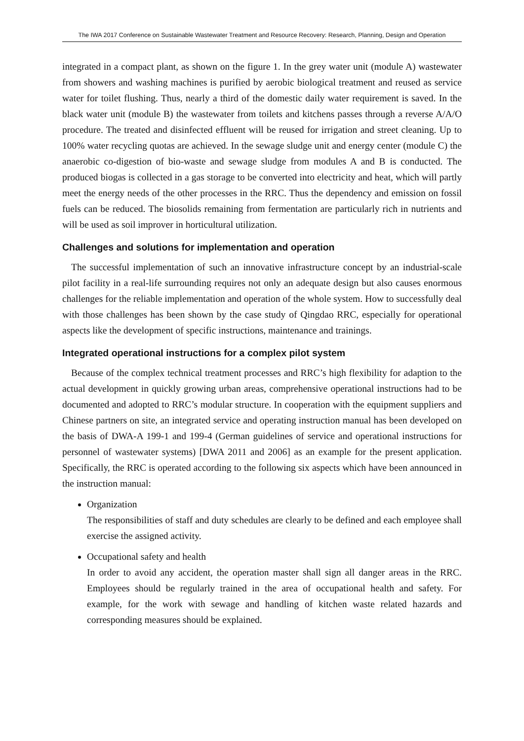The IWA 2017 Conference on Sustainable Wastewater Treatment and Resource Recovery: Research, Planning, Design and Operation
integrated in a compact plant, as shown on the figure 1. In the grey water unit (module A) wastewater from showers and washing machines is purified by aerobic biological treatment and reused as service water for toilet flushing. Thus, nearly a third of the domestic daily water requirement is saved. In the black water unit (module B) the wastewater from toilets and kitchens passes through a reverse A/A/O procedure. The treated and disinfected effluent will be reused for irrigation and street cleaning. Up to 100% water recycling quotas are achieved. In the sewage sludge unit and energy center (module C) the anaerobic co-digestion of bio-waste and sewage sludge from modules A and B is conducted. The produced biogas is collected in a gas storage to be converted into electricity and heat, which will partly meet the energy needs of the other processes in the RRC. Thus the dependency and emission on fossil fuels can be reduced. The biosolids remaining from fermentation are particularly rich in nutrients and will be used as soil improver in horticultural utilization.
Challenges and solutions for implementation and operation
The successful implementation of such an innovative infrastructure concept by an industrial-scale pilot facility in a real-life surrounding requires not only an adequate design but also causes enormous challenges for the reliable implementation and operation of the whole system. How to successfully deal with those challenges has been shown by the case study of Qingdao RRC, especially for operational aspects like the development of specific instructions, maintenance and trainings.
Integrated operational instructions for a complex pilot system
Because of the complex technical treatment processes and RRC’s high flexibility for adaption to the actual development in quickly growing urban areas, comprehensive operational instructions had to be documented and adopted to RRC’s modular structure. In cooperation with the equipment suppliers and Chinese partners on site, an integrated service and operating instruction manual has been developed on the basis of DWA-A 199-1 and 199-4 (German guidelines of service and operational instructions for personnel of wastewater systems) [DWA 2011 and 2006] as an example for the present application. Specifically, the RRC is operated according to the following six aspects which have been announced in the instruction manual:
Organization
The responsibilities of staff and duty schedules are clearly to be defined and each employee shall exercise the assigned activity.
Occupational safety and health
In order to avoid any accident, the operation master shall sign all danger areas in the RRC. Employees should be regularly trained in the area of occupational health and safety. For example, for the work with sewage and handling of kitchen waste related hazards and corresponding measures should be explained.